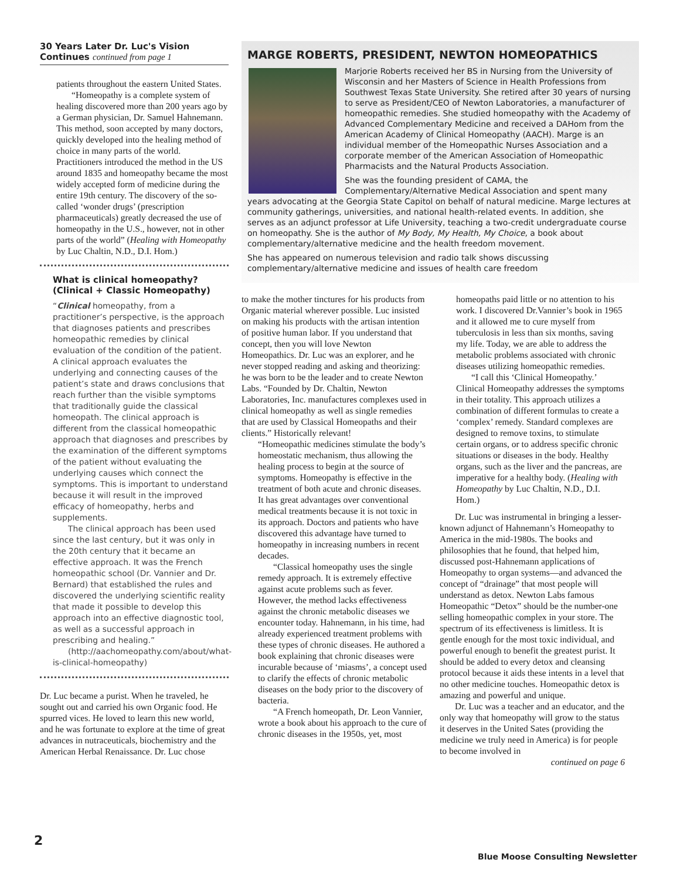30 Years Later Dr. Luc's Vision Continues continued from page 1
patients throughout the eastern United States.
“Homeopathy is a complete system of healing discovered more than 200 years ago by a German physician, Dr. Samuel Hahnemann. This method, soon accepted by many doctors, quickly developed into the healing method of choice in many parts of the world. Practitioners introduced the method in the US around 1835 and homeopathy became the most widely accepted form of medicine during the entire 19th century. The discovery of the so-called ‘wonder drugs’ (prescription pharmaceuticals) greatly decreased the use of homeopathy in the U.S., however, not in other parts of the world” (Healing with Homeopathy by Luc Chaltin, N.D., D.I. Hom.)
What is clinical homeopathy? (Clinical + Classic Homeopathy)
“Clinical homeopathy, from a practitioner’s perspective, is the approach that diagnoses patients and prescribes homeopathic remedies by clinical evaluation of the condition of the patient. A clinical approach evaluates the underlying and connecting causes of the patient’s state and draws conclusions that reach further than the visible symptoms that traditionally guide the classical homeopath. The clinical approach is different from the classical homeopathic approach that diagnoses and prescribes by the examination of the different symptoms of the patient without evaluating the underlying causes which connect the symptoms. This is important to understand because it will result in the improved efficacy of homeopathy, herbs and supplements.
The clinical approach has been used since the last century, but it was only in the 20th century that it became an effective approach. It was the French homeopathic school (Dr. Vannier and Dr. Bernard) that established the rules and discovered the underlying scientific reality that made it possible to develop this approach into an effective diagnostic tool, as well as a successful approach in prescribing and healing.”
(http://aachomeopathy.com/about/what-is-clinical-homeopathy)
Dr. Luc became a purist. When he traveled, he sought out and carried his own Organic food. He spurred vices. He loved to learn this new world, and he was fortunate to explore at the time of great advances in nutraceuticals, biochemistry and the American Herbal Renaissance. Dr. Luc chose
MARGE ROBERTS, PRESIDENT, NEWTON HOMEOPATHICS
Marjorie Roberts received her BS in Nursing from the University of Wisconsin and her Masters of Science in Health Professions from Southwest Texas State University. She retired after 30 years of nursing to serve as President/CEO of Newton Laboratories, a manufacturer of homeopathic remedies. She studied homeopathy with the Academy of Advanced Complementary Medicine and received a DAHom from the American Academy of Clinical Homeopathy (AACH). Marge is an individual member of the Homeopathic Nurses Association and a corporate member of the American Association of Homeopathic Pharmacists and the Natural Products Association.
She was the founding president of CAMA, the Complementary/Alternative Medical Association and spent many years advocating at the Georgia State Capitol on behalf of natural medicine. Marge lectures at community gatherings, universities, and national health-related events. In addition, she serves as an adjunct professor at Life University, teaching a two-credit undergraduate course on homeopathy. She is the author of My Body, My Health, My Choice, a book about complementary/alternative medicine and the health freedom movement.
She has appeared on numerous television and radio talk shows discussing complementary/alternative medicine and issues of health care freedom
to make the mother tinctures for his products from Organic material wherever possible. Luc insisted on making his products with the artisan intention of positive human labor. If you understand that concept, then you will love Newton Homeopathics. Dr. Luc was an explorer, and he never stopped reading and asking and theorizing: he was born to be the leader and to create Newton Labs. “Founded by Dr. Chaltin, Newton Laboratories, Inc. manufactures complexes used in clinical homeopathy as well as single remedies that are used by Classical Homeopaths and their clients.” Historically relevant!
“Homeopathic medicines stimulate the body’s homeostatic mechanism, thus allowing the healing process to begin at the source of symptoms. Homeopathy is effective in the treatment of both acute and chronic diseases. It has great advantages over conventional medical treatments because it is not toxic in its approach. Doctors and patients who have discovered this advantage have turned to homeopathy in increasing numbers in recent decades.
“Classical homeopathy uses the single remedy approach. It is extremely effective against acute problems such as fever. However, the method lacks effectiveness against the chronic metabolic diseases we encounter today. Hahnemann, in his time, had already experienced treatment problems with these types of chronic diseases. He authored a book explaining that chronic diseases were incurable because of ‘miasms’, a concept used to clarify the effects of chronic metabolic diseases on the body prior to the discovery of bacteria.
“A French homeopath, Dr. Leon Vannier, wrote a book about his approach to the cure of chronic diseases in the 1950s, yet, most
homeopaths paid little or no attention to his work. I discovered Dr.Vannier’s book in 1965 and it allowed me to cure myself from tuberculosis in less than six months, saving my life. Today, we are able to address the metabolic problems associated with chronic diseases utilizing homeopathic remedies.
“I call this ‘Clinical Homeopathy.’ Clinical Homeopathy addresses the symptoms in their totality. This approach utilizes a combination of different formulas to create a ‘complex’ remedy. Standard complexes are designed to remove toxins, to stimulate certain organs, or to address specific chronic situations or diseases in the body. Healthy organs, such as the liver and the pancreas, are imperative for a healthy body. (Healing with Homeopathy by Luc Chaltin, N.D., D.I. Hom.)
Dr. Luc was instrumental in bringing a lesser-known adjunct of Hahnemann’s Homeopathy to America in the mid-1980s. The books and philosophies that he found, that helped him, discussed post-Hahnemann applications of Homeopathy to organ systems—and advanced the concept of “drainage” that most people will understand as detox. Newton Labs famous Homeopathic “Detox” should be the number-one selling homeopathic complex in your store. The spectrum of its effectiveness is limitless. It is gentle enough for the most toxic individual, and powerful enough to benefit the greatest purist. It should be added to every detox and cleansing protocol because it aids these intents in a level that no other medicine touches. Homeopathic detox is amazing and powerful and unique.
Dr. Luc was a teacher and an educator, and the only way that homeopathy will grow to the status it deserves in the United Sates (providing the medicine we truly need in America) is for people to become involved in
continued on page 6
2
Blue Moose Consulting Newsletter